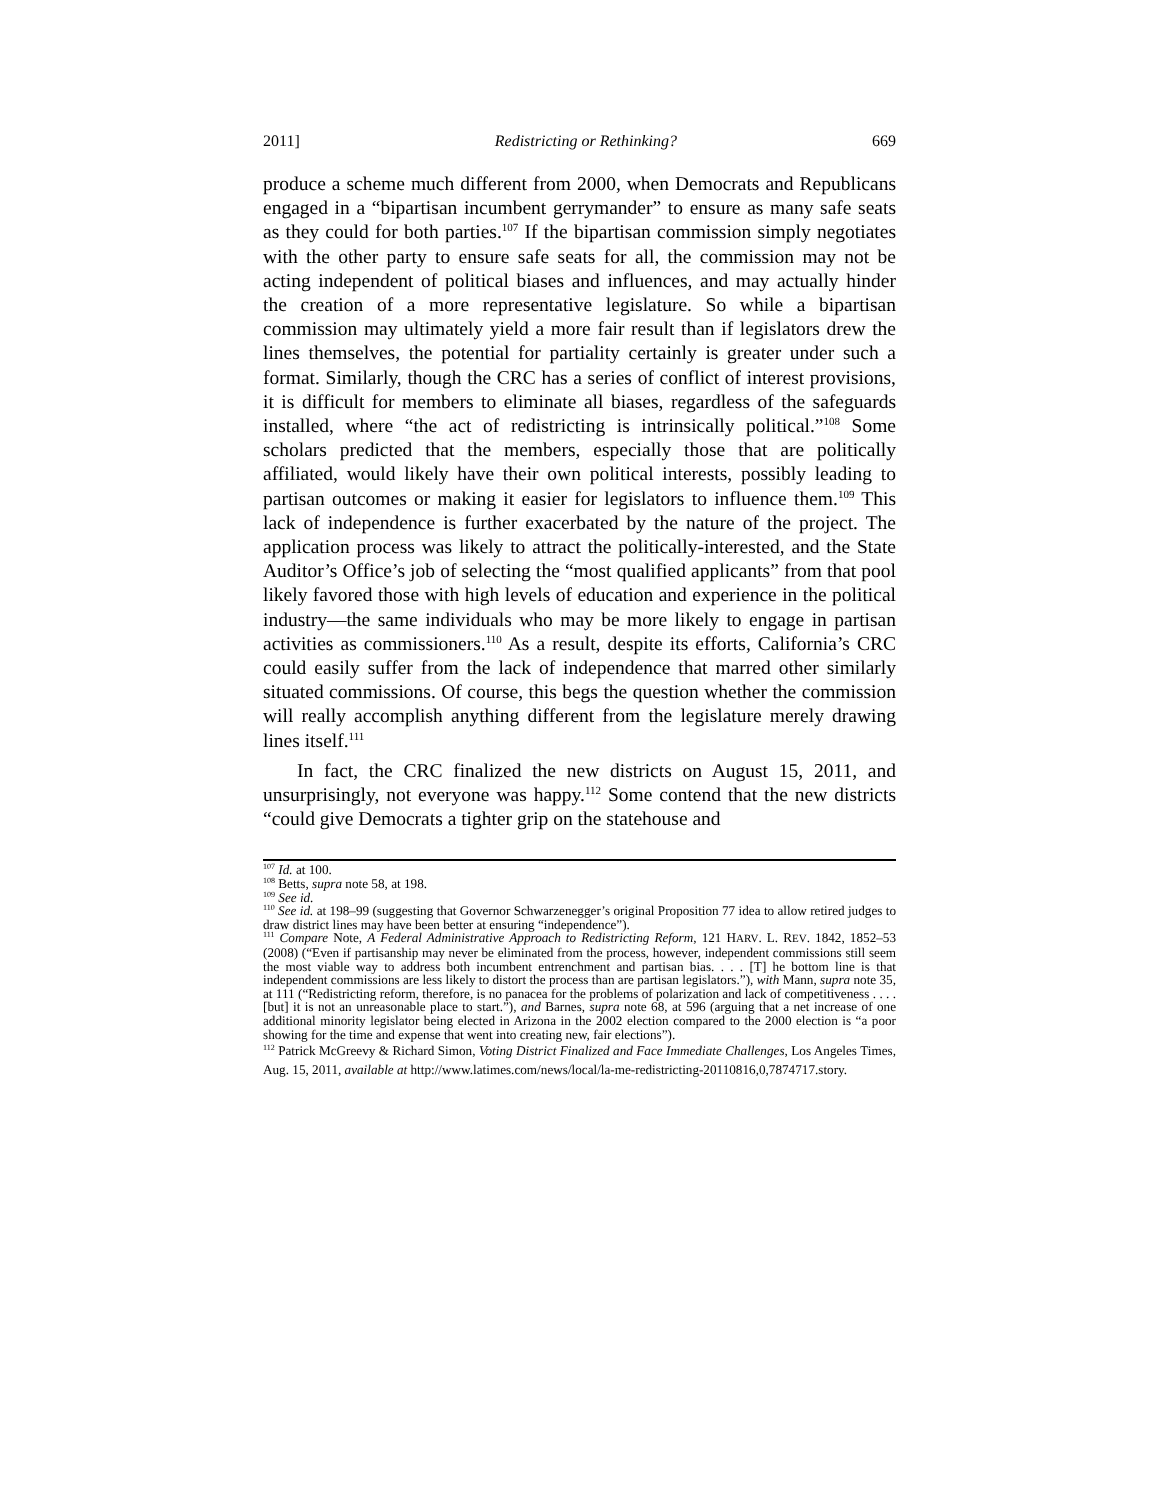2011] Redistricting or Rethinking? 669
produce a scheme much different from 2000, when Democrats and Republicans engaged in a “bipartisan incumbent gerrymander” to ensure as many safe seats as they could for both parties.<sup>107</sup> If the bipartisan commission simply negotiates with the other party to ensure safe seats for all, the commission may not be acting independent of political biases and influences, and may actually hinder the creation of a more representative legislature. So while a bipartisan commission may ultimately yield a more fair result than if legislators drew the lines themselves, the potential for partiality certainly is greater under such a format. Similarly, though the CRC has a series of conflict of interest provisions, it is difficult for members to eliminate all biases, regardless of the safeguards installed, where “the act of redistricting is intrinsically political.”<sup>108</sup> Some scholars predicted that the members, especially those that are politically affiliated, would likely have their own political interests, possibly leading to partisan outcomes or making it easier for legislators to influence them.<sup>109</sup> This lack of independence is further exacerbated by the nature of the project. The application process was likely to attract the politically-interested, and the State Auditor’s Office’s job of selecting the “most qualified applicants” from that pool likely favored those with high levels of education and experience in the political industry—the same individuals who may be more likely to engage in partisan activities as commissioners.<sup>110</sup> As a result, despite its efforts, California’s CRC could easily suffer from the lack of independence that marred other similarly situated commissions. Of course, this begs the question whether the commission will really accomplish anything different from the legislature merely drawing lines itself.<sup>111</sup>
In fact, the CRC finalized the new districts on August 15, 2011, and unsurprisingly, not everyone was happy.<sup>112</sup> Some contend that the new districts “could give Democrats a tighter grip on the statehouse and
<sup>107</sup> Id. at 100.
<sup>108</sup> Betts, supra note 58, at 198.
<sup>109</sup> See id.
<sup>110</sup> See id. at 198–99 (suggesting that Governor Schwarzenegger’s original Proposition 77 idea to allow retired judges to draw district lines may have been better at ensuring “independence”).
<sup>111</sup> Compare Note, A Federal Administrative Approach to Redistricting Reform, 121 HARV. L. REV. 1842, 1852–53 (2008) (“Even if partisanship may never be eliminated from the process, however, independent commissions still seem the most viable way to address both incumbent entrenchment and partisan bias. . . . [T] he bottom line is that independent commissions are less likely to distort the process than are partisan legislators.”), with Mann, supra note 35, at 111 (“Redistricting reform, therefore, is no panacea for the problems of polarization and lack of competitiveness . . . . [but] it is not an unreasonable place to start.”), and Barnes, supra note 68, at 596 (arguing that a net increase of one additional minority legislator being elected in Arizona in the 2002 election compared to the 2000 election is “a poor showing for the time and expense that went into creating new, fair elections”).
<sup>112</sup> Patrick McGreevy & Richard Simon, Voting District Finalized and Face Immediate Challenges, Los Angeles Times, Aug. 15, 2011, available at http://www.latimes.com/news/local/la-me-redistricting-20110816,0,7874717.story.